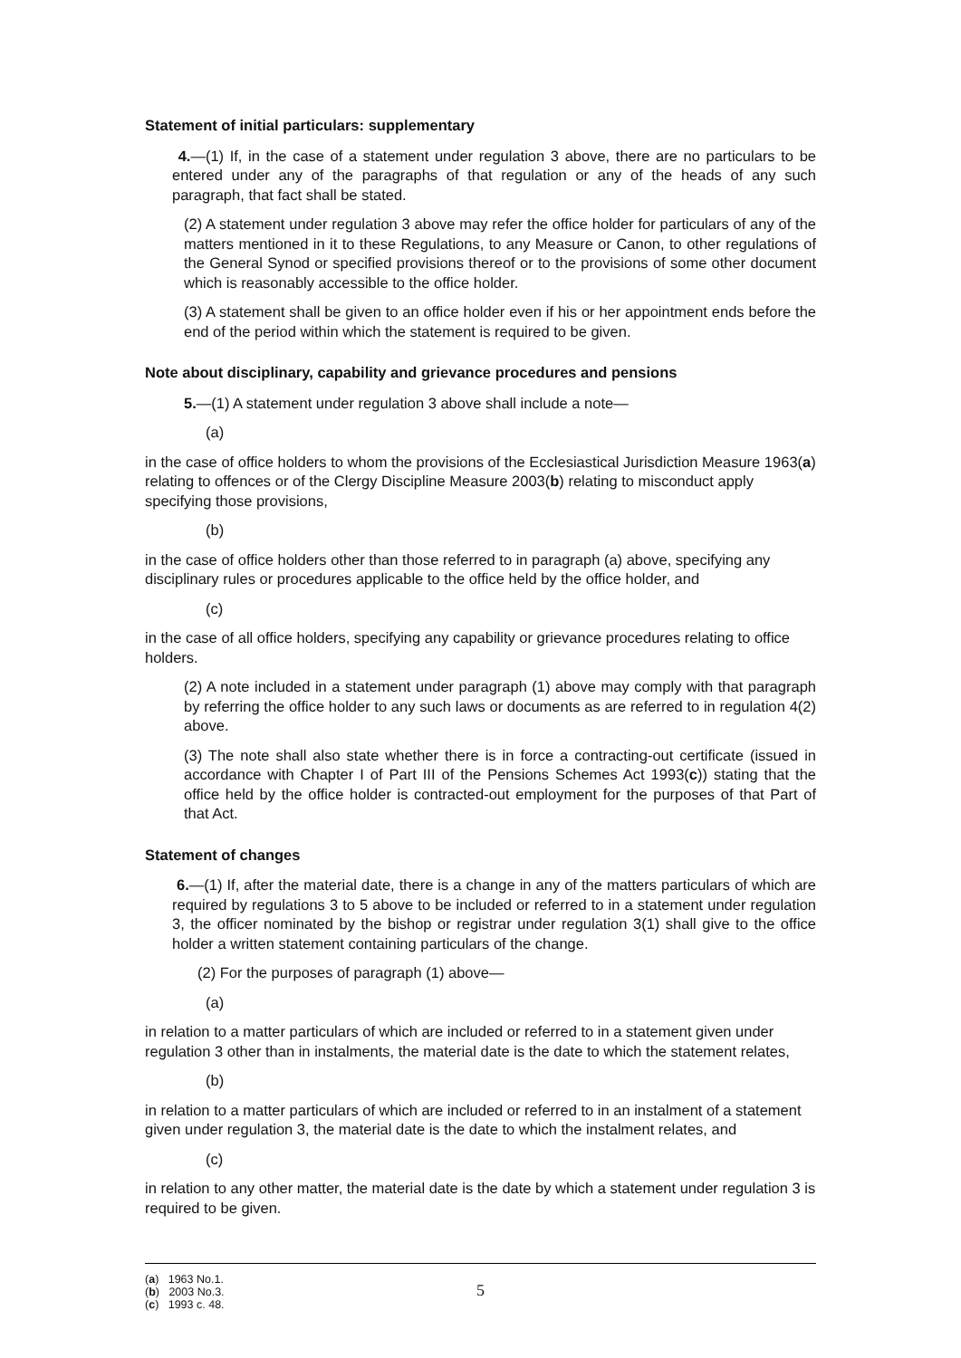Statement of initial particulars: supplementary
4.—(1) If, in the case of a statement under regulation 3 above, there are no particulars to be entered under any of the paragraphs of that regulation or any of the heads of any such paragraph, that fact shall be stated.
(2) A statement under regulation 3 above may refer the office holder for particulars of any of the matters mentioned in it to these Regulations, to any Measure or Canon, to other regulations of the General Synod or specified provisions thereof or to the provisions of some other document which is reasonably accessible to the office holder.
(3) A statement shall be given to an office holder even if his or her appointment ends before the end of the period within which the statement is required to be given.
Note about disciplinary, capability and grievance procedures and pensions
5.—(1) A statement under regulation 3 above shall include a note—
(a)
in the case of office holders to whom the provisions of the Ecclesiastical Jurisdiction Measure 1963(a) relating to offences or of the Clergy Discipline Measure 2003(b) relating to misconduct apply specifying those provisions,
(b)
in the case of office holders other than those referred to in paragraph (a) above, specifying any disciplinary rules or procedures applicable to the office held by the office holder, and
(c)
in the case of all office holders, specifying any capability or grievance procedures relating to office holders.
(2) A note included in a statement under paragraph (1) above may comply with that paragraph by referring the office holder to any such laws or documents as are referred to in regulation 4(2) above.
(3) The note shall also state whether there is in force a contracting-out certificate (issued in accordance with Chapter I of Part III of the Pensions Schemes Act 1993(c)) stating that the office held by the office holder is contracted-out employment for the purposes of that Part of that Act.
Statement of changes
6.—(1) If, after the material date, there is a change in any of the matters particulars of which are required by regulations 3 to 5 above to be included or referred to in a statement under regulation 3, the officer nominated by the bishop or registrar under regulation 3(1) shall give to the office holder a written statement containing particulars of the change.
(2) For the purposes of paragraph (1) above—
(a)
in relation to a matter particulars of which are included or referred to in a statement given under regulation 3 other than in instalments, the material date is the date to which the statement relates,
(b)
in relation to a matter particulars of which are included or referred to in an instalment of a statement given under regulation 3, the material date is the date to which the instalment relates, and
(c)
in relation to any other matter, the material date is the date by which a statement under regulation 3 is required to be given.
(a) 1963 No.1.
(b) 2003 No.3.
(c) 1993 c. 48.
5